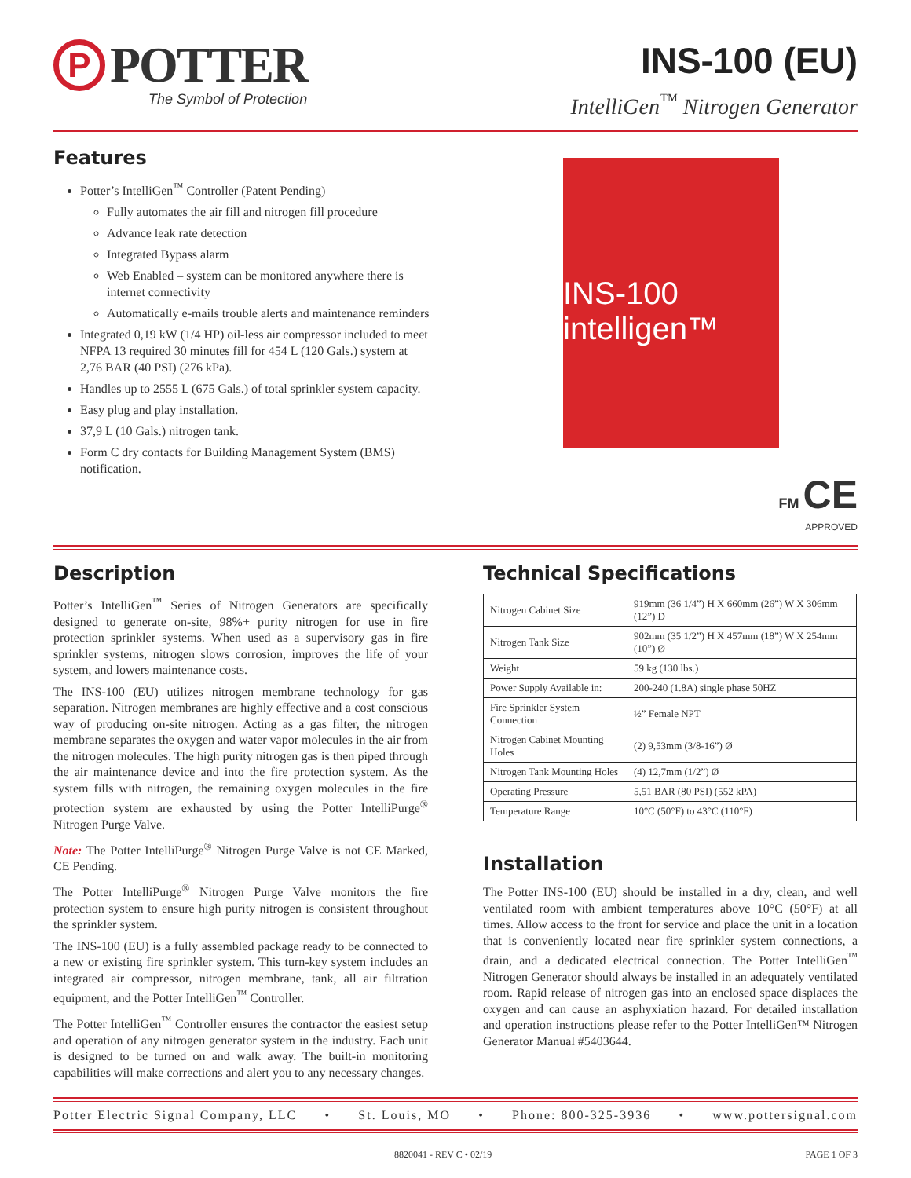P
POTTER
The Symbol of Protection
INS-100 (EU)
IntelliGen<sup>™</sup> Nitrogen Generator
Features
Potter’s IntelliGen<sup>™</sup> Controller (Patent Pending)
Fully automates the air fill and nitrogen fill procedure
Advance leak rate detection
Integrated Bypass alarm
Web Enabled – system can be monitored anywhere there is internet connectivity
Automatically e-mails trouble alerts and maintenance reminders
Integrated 0,19 kW (1/4 HP) oil-less air compressor included to meet NFPA 13 required 30 minutes fill for 454 L (120 Gals.) system at 2,76 BAR (40 PSI) (276 kPa).
Handles up to 2555 L (675 Gals.) of total sprinkler system capacity.
Easy plug and play installation.
37,9 L (10 Gals.) nitrogen tank.
Form C dry contacts for Building Management System (BMS) notification.
INS-100
intelligen™
FM CE
APPROVED
Description
Potter’s IntelliGen<sup>™</sup> Series of Nitrogen Generators are specifically designed to generate on-site, 98%+ purity nitrogen for use in fire protection sprinkler systems. When used as a supervisory gas in fire sprinkler systems, nitrogen slows corrosion, improves the life of your system, and lowers maintenance costs.
The INS-100 (EU) utilizes nitrogen membrane technology for gas separation. Nitrogen membranes are highly effective and a cost conscious way of producing on-site nitrogen. Acting as a gas filter, the nitrogen membrane separates the oxygen and water vapor molecules in the air from the nitrogen molecules. The high purity nitrogen gas is then piped through the air maintenance device and into the fire protection system. As the system fills with nitrogen, the remaining oxygen molecules in the fire protection system are exhausted by using the Potter IntelliPurge<sup>®</sup> Nitrogen Purge Valve.
Note: The Potter IntelliPurge<sup>®</sup> Nitrogen Purge Valve is not CE Marked, CE Pending.
The Potter IntelliPurge<sup>®</sup> Nitrogen Purge Valve monitors the fire protection system to ensure high purity nitrogen is consistent throughout the sprinkler system.
The INS-100 (EU) is a fully assembled package ready to be connected to a new or existing fire sprinkler system. This turn-key system includes an integrated air compressor, nitrogen membrane, tank, all air filtration equipment, and the Potter IntelliGen<sup>™</sup> Controller.
The Potter IntelliGen<sup>™</sup> Controller ensures the contractor the easiest setup and operation of any nitrogen generator system in the industry. Each unit is designed to be turned on and walk away. The built-in monitoring capabilities will make corrections and alert you to any necessary changes.
Technical Specifications
| Nitrogen Cabinet Size | 919mm (36 1/4”) H X 660mm (26”) W X 306mm (12”) D |
| Nitrogen Tank Size | 902mm (35 1/2”) H X 457mm (18”) W X 254mm (10”) Ø |
| Weight | 59 kg (130 lbs.) |
| Power Supply Available in: | 200-240 (1.8A) single phase 50HZ |
| Fire Sprinkler System Connection | ½” Female NPT |
| Nitrogen Cabinet Mounting Holes | (2) 9,53mm (3/8-16”) Ø |
| Nitrogen Tank Mounting Holes | (4) 12,7mm (1/2”) Ø |
| Operating Pressure | 5,51 BAR (80 PSI) (552 kPA) |
| Temperature Range | 10°C (50°F) to 43°C (110°F) |
Installation
The Potter INS-100 (EU) should be installed in a dry, clean, and well ventilated room with ambient temperatures above 10°C (50°F) at all times. Allow access to the front for service and place the unit in a location that is conveniently located near fire sprinkler system connections, a drain, and a dedicated electrical connection. The Potter IntelliGen<sup>™</sup> Nitrogen Generator should always be installed in an adequately ventilated room. Rapid release of nitrogen gas into an enclosed space displaces the oxygen and can cause an asphyxiation hazard. For detailed installation and operation instructions please refer to the Potter IntelliGen™ Nitrogen Generator Manual #5403644.
Potter Electric Signal Company, LLC • St. Louis, MO • Phone: 800-325-3936 • www.pottersignal.com
8820041 - REV C • 02/19 PAGE 1 OF 3